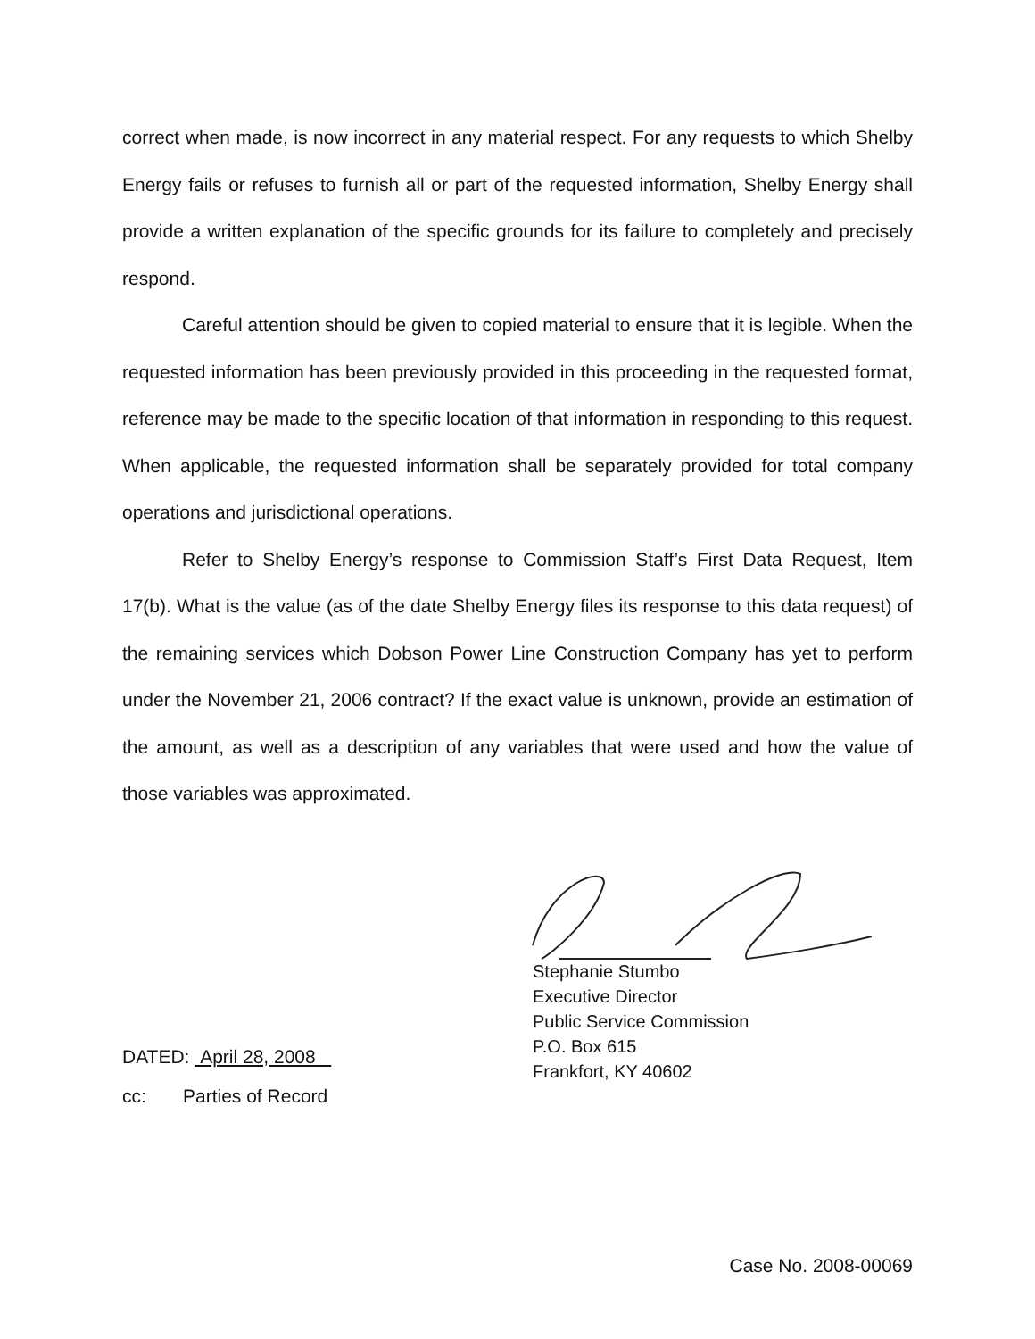correct when made, is now incorrect in any material respect. For any requests to which Shelby Energy fails or refuses to furnish all or part of the requested information, Shelby Energy shall provide a written explanation of the specific grounds for its failure to completely and precisely respond.
Careful attention should be given to copied material to ensure that it is legible. When the requested information has been previously provided in this proceeding in the requested format, reference may be made to the specific location of that information in responding to this request. When applicable, the requested information shall be separately provided for total company operations and jurisdictional operations.
Refer to Shelby Energy’s response to Commission Staff’s First Data Request, Item 17(b). What is the value (as of the date Shelby Energy files its response to this data request) of the remaining services which Dobson Power Line Construction Company has yet to perform under the November 21, 2006 contract? If the exact value is unknown, provide an estimation of the amount, as well as a description of any variables that were used and how the value of those variables was approximated.
Stephanie Stumbo
Executive Director
Public Service Commission
P.O. Box 615
Frankfort, KY 40602
DATED: April 28, 2008
cc: Parties of Record
Case No. 2008-00069